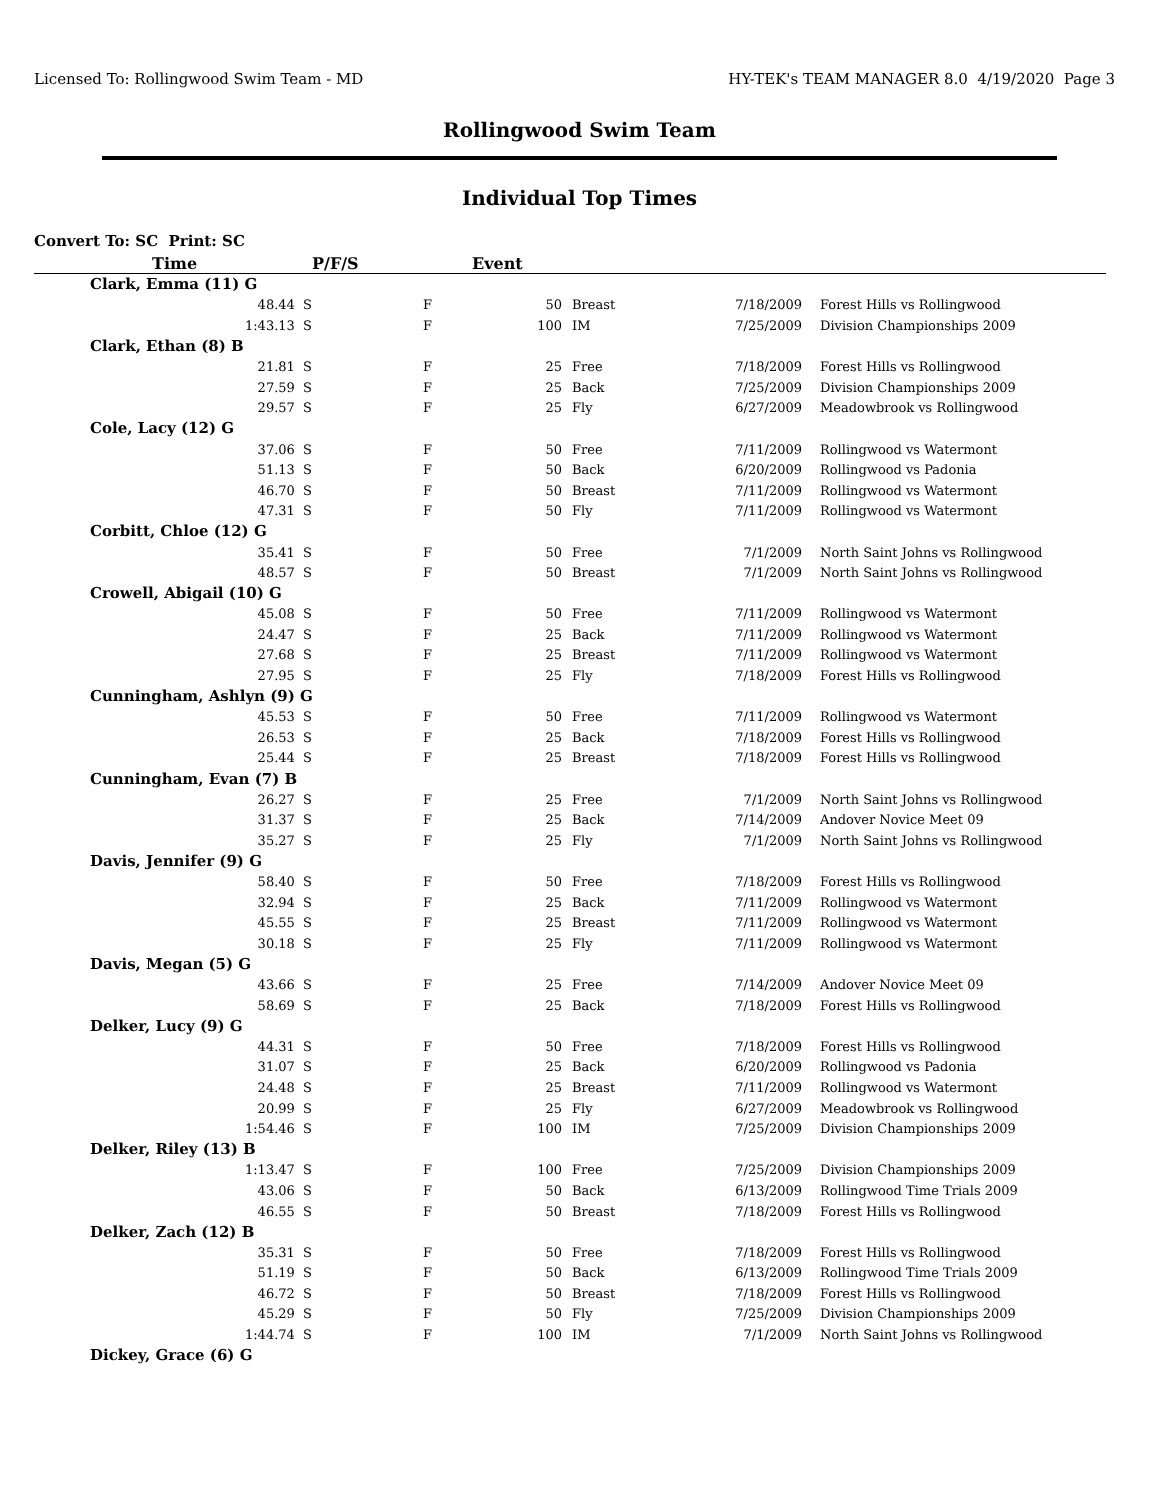Licensed To: Rollingwood Swim Team - MD HY-TEK's TEAM MANAGER 8.0 4/19/2020 Page 3
Rollingwood Swim Team
Individual Top Times
Convert To: SC Print: SC
| Time | P/F/S | Event | | | |
| --- | --- | --- | --- | --- | --- |
| Clark, Emma (11) G | | | | | |
| 48.44 S | F | 50 | Breast | 7/18/2009 | Forest Hills vs Rollingwood |
| 1:43.13 S | F | 100 | IM | 7/25/2009 | Division Championships 2009 |
| Clark, Ethan (8) B | | | | | |
| 21.81 S | F | 25 | Free | 7/18/2009 | Forest Hills vs Rollingwood |
| 27.59 S | F | 25 | Back | 7/25/2009 | Division Championships 2009 |
| 29.57 S | F | 25 | Fly | 6/27/2009 | Meadowbrook vs Rollingwood |
| Cole, Lacy (12) G | | | | | |
| 37.06 S | F | 50 | Free | 7/11/2009 | Rollingwood vs Watermont |
| 51.13 S | F | 50 | Back | 6/20/2009 | Rollingwood vs Padonia |
| 46.70 S | F | 50 | Breast | 7/11/2009 | Rollingwood vs Watermont |
| 47.31 S | F | 50 | Fly | 7/11/2009 | Rollingwood vs Watermont |
| Corbitt, Chloe (12) G | | | | | |
| 35.41 S | F | 50 | Free | 7/1/2009 | North Saint Johns vs Rollingwood |
| 48.57 S | F | 50 | Breast | 7/1/2009 | North Saint Johns vs Rollingwood |
| Crowell, Abigail (10) G | | | | | |
| 45.08 S | F | 50 | Free | 7/11/2009 | Rollingwood vs Watermont |
| 24.47 S | F | 25 | Back | 7/11/2009 | Rollingwood vs Watermont |
| 27.68 S | F | 25 | Breast | 7/11/2009 | Rollingwood vs Watermont |
| 27.95 S | F | 25 | Fly | 7/18/2009 | Forest Hills vs Rollingwood |
| Cunningham, Ashlyn (9) G | | | | | |
| 45.53 S | F | 50 | Free | 7/11/2009 | Rollingwood vs Watermont |
| 26.53 S | F | 25 | Back | 7/18/2009 | Forest Hills vs Rollingwood |
| 25.44 S | F | 25 | Breast | 7/18/2009 | Forest Hills vs Rollingwood |
| Cunningham, Evan (7) B | | | | | |
| 26.27 S | F | 25 | Free | 7/1/2009 | North Saint Johns vs Rollingwood |
| 31.37 S | F | 25 | Back | 7/14/2009 | Andover Novice Meet 09 |
| 35.27 S | F | 25 | Fly | 7/1/2009 | North Saint Johns vs Rollingwood |
| Davis, Jennifer (9) G | | | | | |
| 58.40 S | F | 50 | Free | 7/18/2009 | Forest Hills vs Rollingwood |
| 32.94 S | F | 25 | Back | 7/11/2009 | Rollingwood vs Watermont |
| 45.55 S | F | 25 | Breast | 7/11/2009 | Rollingwood vs Watermont |
| 30.18 S | F | 25 | Fly | 7/11/2009 | Rollingwood vs Watermont |
| Davis, Megan (5) G | | | | | |
| 43.66 S | F | 25 | Free | 7/14/2009 | Andover Novice Meet 09 |
| 58.69 S | F | 25 | Back | 7/18/2009 | Forest Hills vs Rollingwood |
| Delker, Lucy (9) G | | | | | |
| 44.31 S | F | 50 | Free | 7/18/2009 | Forest Hills vs Rollingwood |
| 31.07 S | F | 25 | Back | 6/20/2009 | Rollingwood vs Padonia |
| 24.48 S | F | 25 | Breast | 7/11/2009 | Rollingwood vs Watermont |
| 20.99 S | F | 25 | Fly | 6/27/2009 | Meadowbrook vs Rollingwood |
| 1:54.46 S | F | 100 | IM | 7/25/2009 | Division Championships 2009 |
| Delker, Riley (13) B | | | | | |
| 1:13.47 S | F | 100 | Free | 7/25/2009 | Division Championships 2009 |
| 43.06 S | F | 50 | Back | 6/13/2009 | Rollingwood Time Trials 2009 |
| 46.55 S | F | 50 | Breast | 7/18/2009 | Forest Hills vs Rollingwood |
| Delker, Zach (12) B | | | | | |
| 35.31 S | F | 50 | Free | 7/18/2009 | Forest Hills vs Rollingwood |
| 51.19 S | F | 50 | Back | 6/13/2009 | Rollingwood Time Trials 2009 |
| 46.72 S | F | 50 | Breast | 7/18/2009 | Forest Hills vs Rollingwood |
| 45.29 S | F | 50 | Fly | 7/25/2009 | Division Championships 2009 |
| 1:44.74 S | F | 100 | IM | 7/1/2009 | North Saint Johns vs Rollingwood |
| Dickey, Grace (6) G | | | | | |